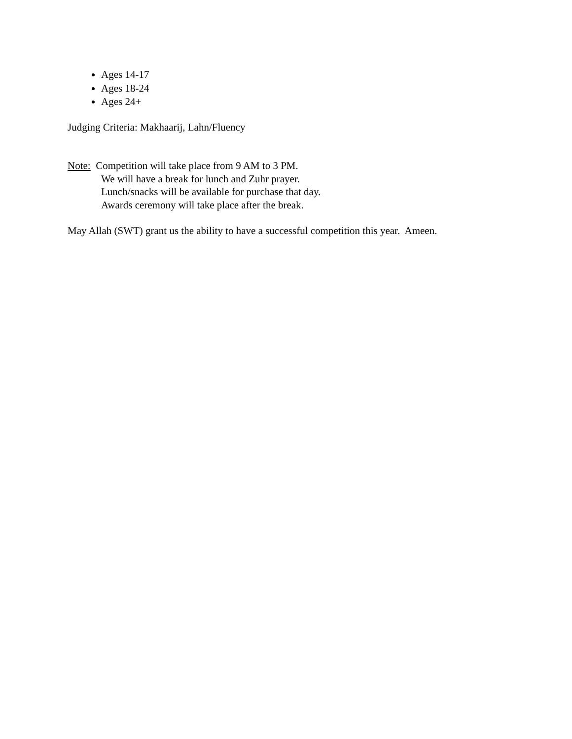Ages 14-17
Ages 18-24
Ages 24+
Judging Criteria: Makhaarij, Lahn/Fluency
Note: Competition will take place from 9 AM to 3 PM.
We will have a break for lunch and Zuhr prayer.
Lunch/snacks will be available for purchase that day.
Awards ceremony will take place after the break.
May Allah (SWT) grant us the ability to have a successful competition this year. Ameen.